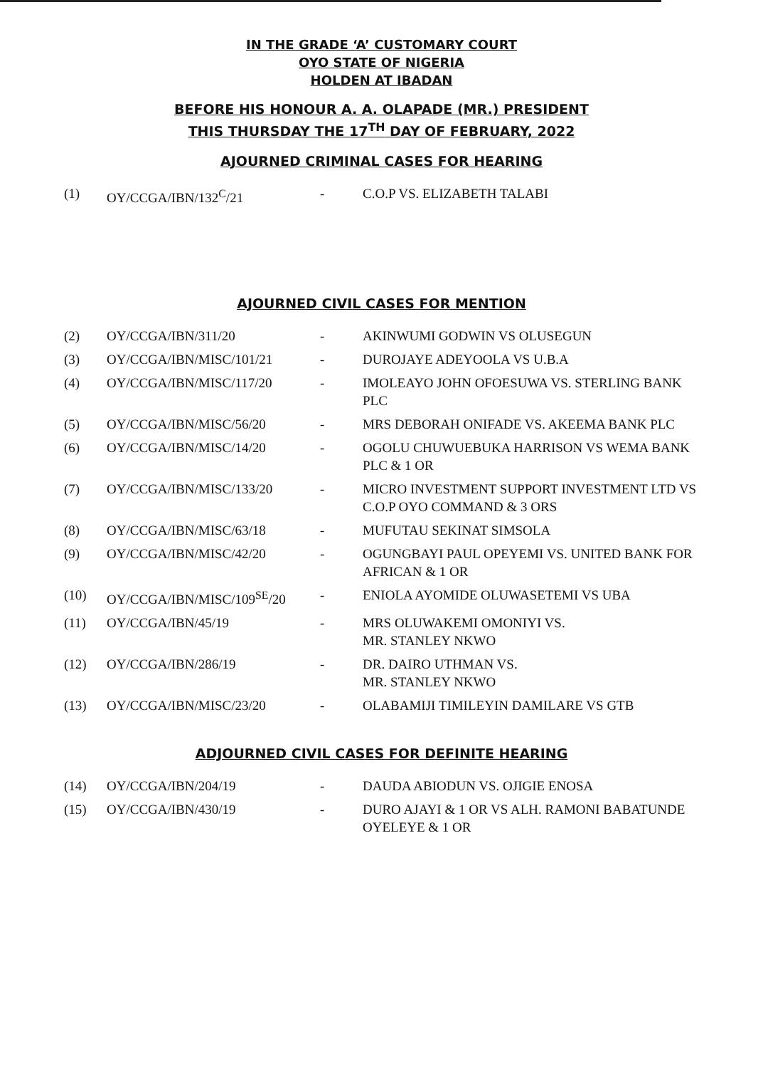IN THE GRADE ‘A’ CUSTOMARY COURT
OYO STATE OF NIGERIA
HOLDEN AT IBADAN
BEFORE HIS HONOUR A. A. OLAPADE (MR.) PRESIDENT
THIS THURSDAY THE 17<sup>TH</sup> DAY OF FEBRUARY, 2022
AJOURNED CRIMINAL CASES FOR HEARING
| (1) | OY/CCGA/IBN/132<sup>C</sup>/21 | - | C.O.P VS. ELIZABETH TALABI |
AJOURNED CIVIL CASES FOR MENTION
| (2) | OY/CCGA/IBN/311/20 | - | AKINWUMI GODWIN VS OLUSEGUN |
| (3) | OY/CCGA/IBN/MISC/101/21 | - | DUROJAYE ADEYOOLA VS U.B.A |
| (4) | OY/CCGA/IBN/MISC/117/20 | - | IMOLEAYO JOHN OFOESUWA VS. STERLING BANK PLC |
| (5) | OY/CCGA/IBN/MISC/56/20 | - | MRS DEBORAH ONIFADE VS. AKEEMA BANK PLC |
| (6) | OY/CCGA/IBN/MISC/14/20 | - | OGOLU CHUWUEBUKA HARRISON VS WEMA BANK PLC & 1 OR |
| (7) | OY/CCGA/IBN/MISC/133/20 | - | MICRO INVESTMENT SUPPORT INVESTMENT LTD VS C.O.P OYO COMMAND & 3 ORS |
| (8) | OY/CCGA/IBN/MISC/63/18 | - | MUFUTAU SEKINAT SIMSOLA |
| (9) | OY/CCGA/IBN/MISC/42/20 | - | OGUNGBAYI PAUL OPEYEMI VS. UNITED BANK FOR AFRICAN & 1 OR |
| (10) | OY/CCGA/IBN/MISC/109<sup>SE</sup>/20 | - | ENIOLA AYOMIDE OLUWASETEMI VS UBA |
| (11) | OY/CCGA/IBN/45/19 | - | MRS OLUWAKEMI OMONIYI VS. MR. STANLEY NKWO |
| (12) | OY/CCGA/IBN/286/19 | - | DR. DAIRO UTHMAN VS. MR. STANLEY NKWO |
| (13) | OY/CCGA/IBN/MISC/23/20 | - | OLABAMIJI TIMILEYIN DAMILARE VS GTB |
ADJOURNED CIVIL CASES FOR DEFINITE HEARING
| (14) | OY/CCGA/IBN/204/19 | - | DAUDA ABIODUN VS. OJIGIE ENOSA |
| (15) | OY/CCGA/IBN/430/19 | - | DURO AJAYI & 1 OR VS ALH. RAMONI BABATUNDE OYELEYE & 1 OR |